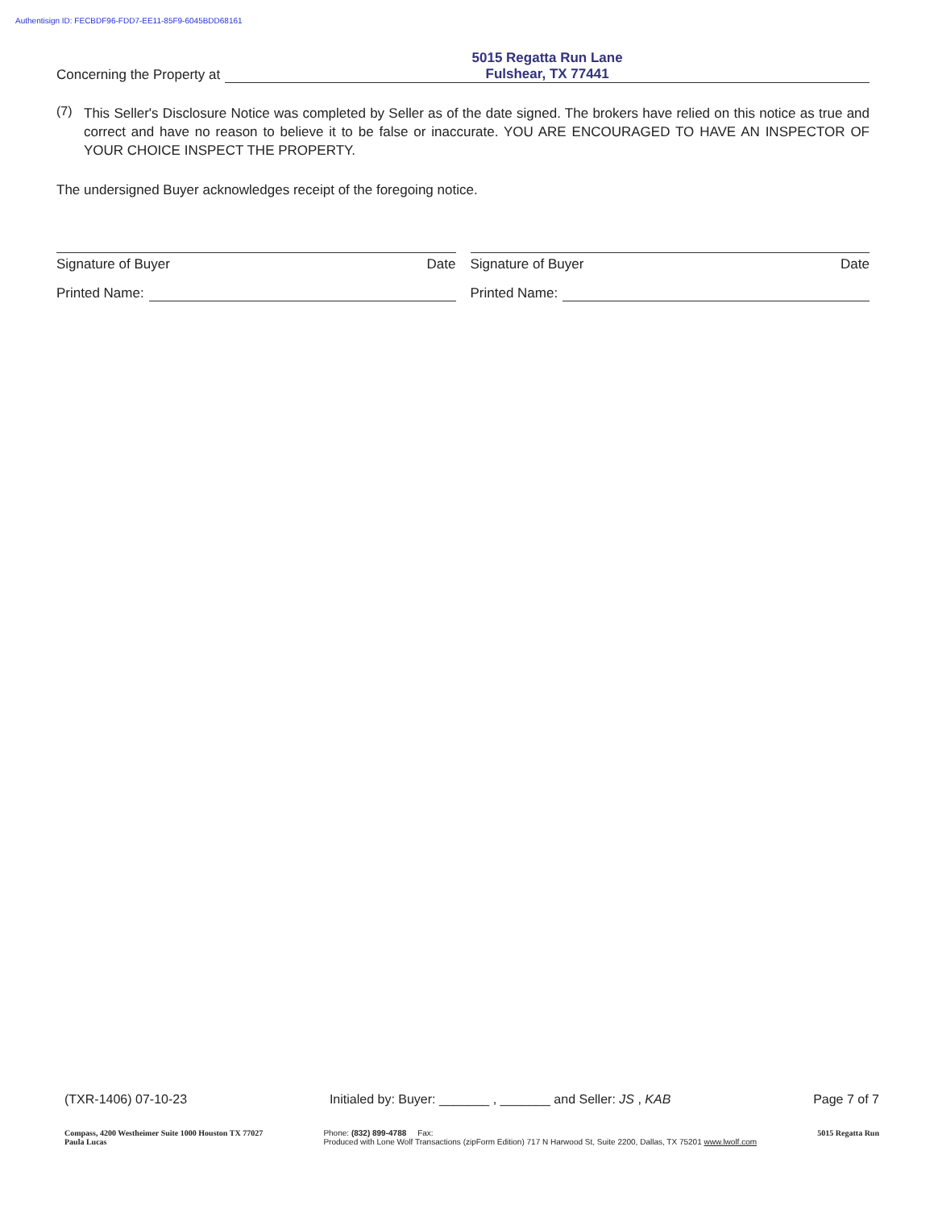Authentisign ID: FECBDF96-FDD7-EE11-85F9-6045BDD68161
Concerning the Property at
5015 Regatta Run Lane
Fulshear, TX 77441
(7)
This Seller's Disclosure Notice was completed by Seller as of the date signed. The brokers have relied on this notice as true and correct and have no reason to believe it to be false or inaccurate. YOU ARE ENCOURAGED TO HAVE AN INSPECTOR OF YOUR CHOICE INSPECT THE PROPERTY.
The undersigned Buyer acknowledges receipt of the foregoing notice.
Signature of Buyer Date
Printed Name:
Signature of Buyer Date
Printed Name:
(TXR-1406) 07-10-23 Initialed by: Buyer: _______ , _______ and Seller: JS , KAB Page 7 of 7
Compass, 4200 Westheimer Suite 1000 Houston TX 77027
Paula Lucas
Phone: (832) 899-4788 Fax:
Produced with Lone Wolf Transactions (zipForm Edition) 717 N Harwood St, Suite 2200, Dallas, TX 75201 www.lwolf.com
5015 Regatta Run